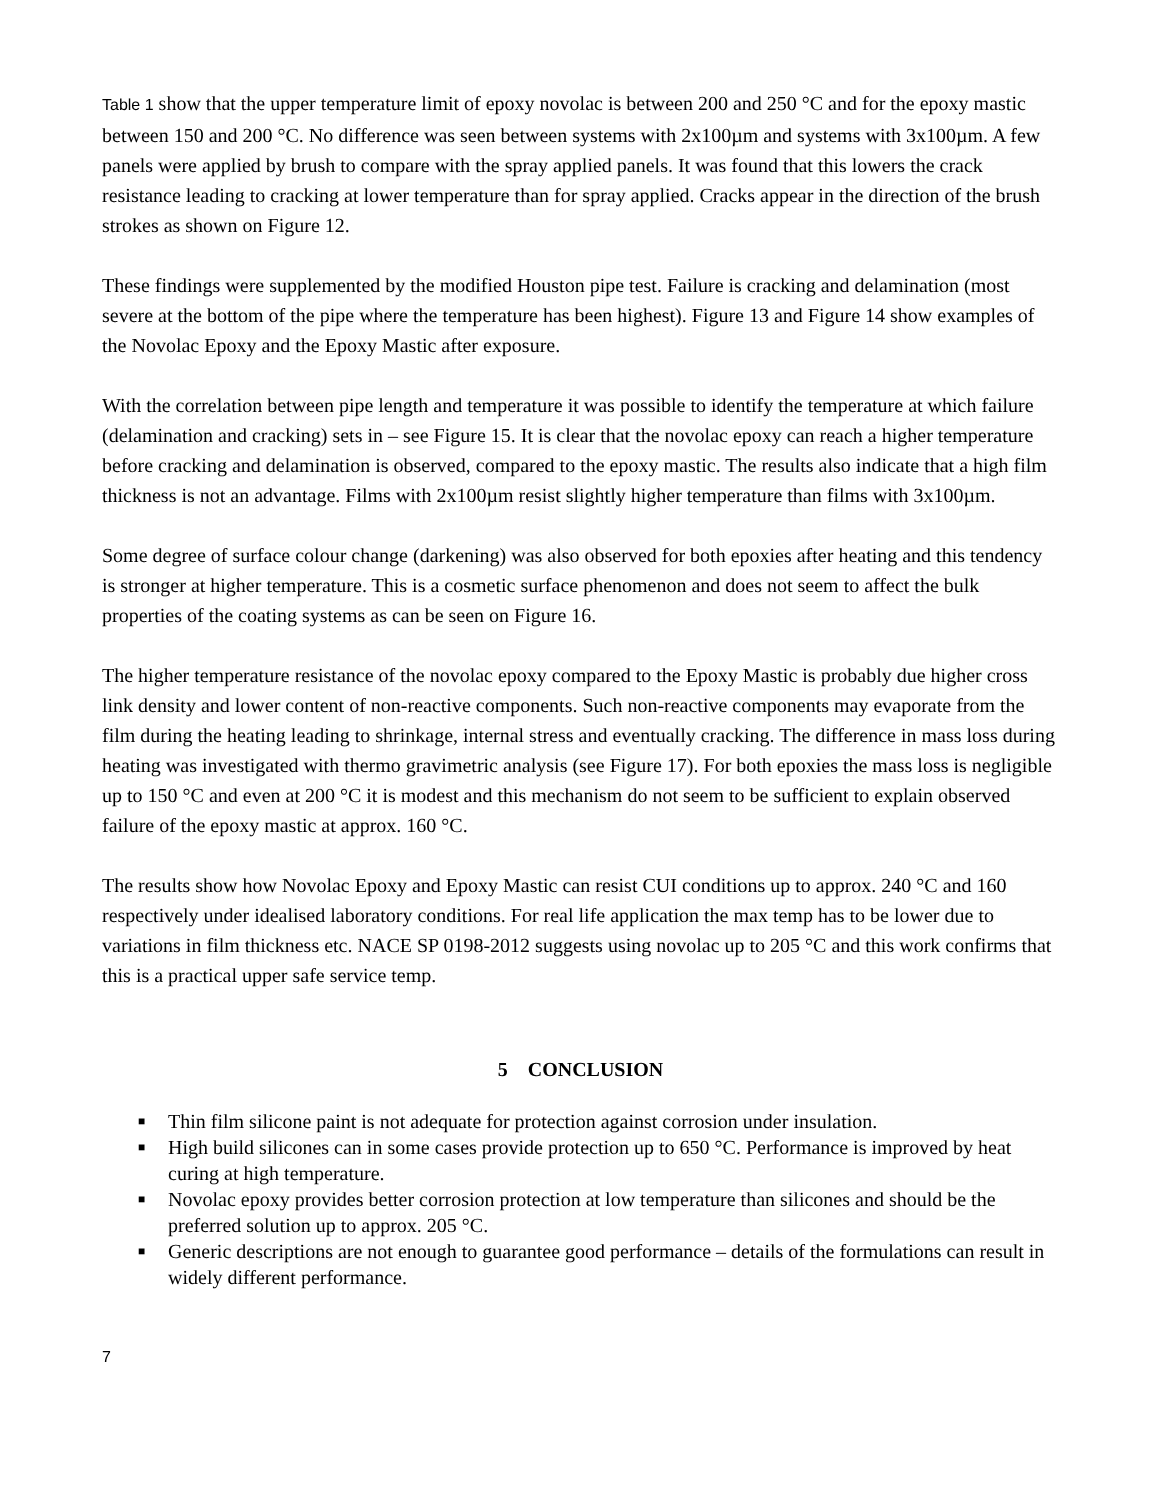Table 1 show that the upper temperature limit of epoxy novolac is between 200 and 250 °C and for the epoxy mastic between 150 and 200 °C. No difference was seen between systems with 2x100µm and systems with 3x100µm. A few panels were applied by brush to compare with the spray applied panels. It was found that this lowers the crack resistance leading to cracking at lower temperature than for spray applied. Cracks appear in the direction of the brush strokes as shown on Figure 12.
These findings were supplemented by the modified Houston pipe test. Failure is cracking and delamination (most severe at the bottom of the pipe where the temperature has been highest). Figure 13 and Figure 14 show examples of the Novolac Epoxy and the Epoxy Mastic after exposure.
With the correlation between pipe length and temperature it was possible to identify the temperature at which failure (delamination and cracking) sets in – see Figure 15. It is clear that the novolac epoxy can reach a higher temperature before cracking and delamination is observed, compared to the epoxy mastic. The results also indicate that a high film thickness is not an advantage. Films with 2x100µm resist slightly higher temperature than films with 3x100µm.
Some degree of surface colour change (darkening) was also observed for both epoxies after heating and this tendency is stronger at higher temperature. This is a cosmetic surface phenomenon and does not seem to affect the bulk properties of the coating systems as can be seen on Figure 16.
The higher temperature resistance of the novolac epoxy compared to the Epoxy Mastic is probably due higher cross link density and lower content of non-reactive components. Such non-reactive components may evaporate from the film during the heating leading to shrinkage, internal stress and eventually cracking. The difference in mass loss during heating was investigated with thermo gravimetric analysis (see Figure 17). For both epoxies the mass loss is negligible up to 150 °C and even at 200 °C it is modest and this mechanism do not seem to be sufficient to explain observed failure of the epoxy mastic at approx. 160 °C.
The results show how Novolac Epoxy and Epoxy Mastic can resist CUI conditions up to approx. 240 °C and 160 respectively under idealised laboratory conditions. For real life application the max temp has to be lower due to variations in film thickness etc. NACE SP 0198-2012 suggests using novolac up to 205 °C and this work confirms that this is a practical upper safe service temp.
5 CONCLUSION
■ Thin film silicone paint is not adequate for protection against corrosion under insulation.
■ High build silicones can in some cases provide protection up to 650 °C. Performance is improved by heat curing at high temperature.
■ Novolac epoxy provides better corrosion protection at low temperature than silicones and should be the preferred solution up to approx. 205 °C.
■ Generic descriptions are not enough to guarantee good performance – details of the formulations can result in widely different performance.
7